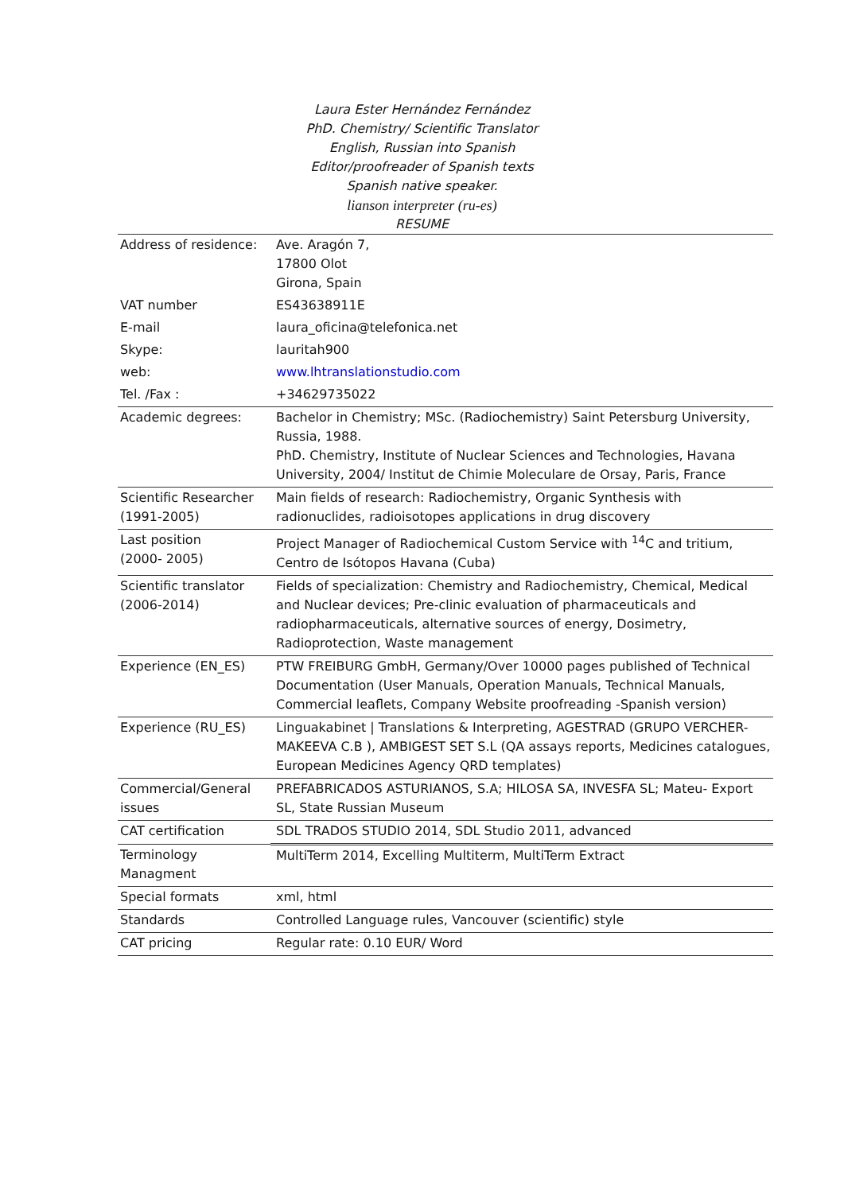Laura Ester Hernández Fernández
PhD. Chemistry/ Scientific Translator
English, Russian into Spanish
Editor/proofreader of Spanish texts
Spanish native speaker.
lianson interpreter (ru-es)
RESUME
| Address of residence: | Ave. Aragón 7, 17800 Olot Girona, Spain |
| VAT number | ES43638911E |
| E-mail | laura_oficina@telefonica.net |
| Skype: | lauritah900 |
| web: | www.lhtranslationstudio.com |
| Tel. /Fax : | +34629735022 |
| Academic degrees: | Bachelor in Chemistry; MSc. (Radiochemistry) Saint Petersburg University, Russia, 1988. PhD. Chemistry, Institute of Nuclear Sciences and Technologies, Havana University, 2004/ Institut de Chimie Moleculare de Orsay, Paris, France |
| Scientific Researcher (1991-2005) | Main fields of research: Radiochemistry, Organic Synthesis with radionuclides, radioisotopes applications in drug discovery |
| Last position (2000- 2005) | Project Manager of Radiochemical Custom Service with <sup>14</sup>C and tritium, Centro de Isótopos Havana (Cuba) |
| Scientific translator (2006-2014) | Fields of specialization: Chemistry and Radiochemistry, Chemical, Medical and Nuclear devices; Pre-clinic evaluation of pharmaceuticals and radiopharmaceuticals, alternative sources of energy, Dosimetry, Radioprotection, Waste management |
| Experience (EN_ES) | PTW FREIBURG GmbH, Germany/Over 10000 pages published of Technical Documentation (User Manuals, Operation Manuals, Technical Manuals, Commercial leaflets, Company Website proofreading -Spanish version) |
| Experience (RU_ES) | Linguakabinet / Translations & Interpreting, AGESTRAD (GRUPO VERCHER-MAKEEVA C.B ), AMBIGEST SET S.L (QA assays reports, Medicines catalogues, European Medicines Agency QRD templates) |
| Commercial/General issues | PREFABRICADOS ASTURIANOS, S.A; HILOSA SA, INVESFA SL; Mateu- Export SL, State Russian Museum |
| CAT certification | SDL TRADOS STUDIO 2014, SDL Studio 2011, advanced |
| Terminology Managment | MultiTerm 2014, Excelling Multiterm, MultiTerm Extract |
| Special formats | xml, html |
| Standards | Controlled Language rules, Vancouver (scientific) style |
| CAT pricing | Regular rate: 0.10 EUR/ Word |